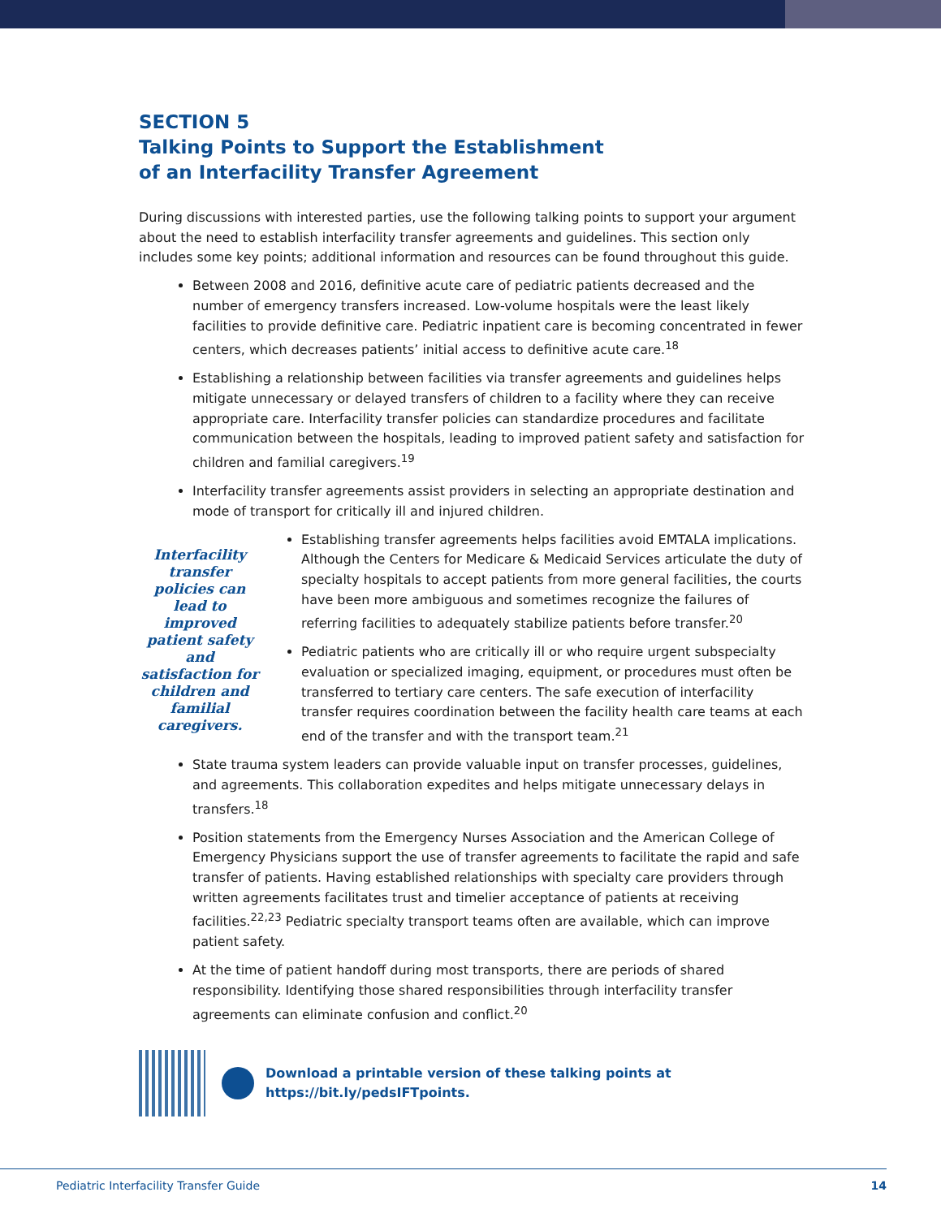SECTION 5
Talking Points to Support the Establishment
of an Interfacility Transfer Agreement
During discussions with interested parties, use the following talking points to support your argument about the need to establish interfacility transfer agreements and guidelines. This section only includes some key points; additional information and resources can be found throughout this guide.
Between 2008 and 2016, definitive acute care of pediatric patients decreased and the number of emergency transfers increased. Low-volume hospitals were the least likely facilities to provide definitive care. Pediatric inpatient care is becoming concentrated in fewer centers, which decreases patients’ initial access to definitive acute care.<sup>18</sup>
Establishing a relationship between facilities via transfer agreements and guidelines helps mitigate unnecessary or delayed transfers of children to a facility where they can receive appropriate care. Interfacility transfer policies can standardize procedures and facilitate communication between the hospitals, leading to improved patient safety and satisfaction for children and familial caregivers.<sup>19</sup>
Interfacility transfer agreements assist providers in selecting an appropriate destination and mode of transport for critically ill and injured children.
Interfacility transfer policies can lead to improved patient safety and satisfaction for children and familial caregivers.
Establishing transfer agreements helps facilities avoid EMTALA implications. Although the Centers for Medicare & Medicaid Services articulate the duty of specialty hospitals to accept patients from more general facilities, the courts have been more ambiguous and sometimes recognize the failures of referring facilities to adequately stabilize patients before transfer.<sup>20</sup>
Pediatric patients who are critically ill or who require urgent subspecialty evaluation or specialized imaging, equipment, or procedures must often be transferred to tertiary care centers. The safe execution of interfacility transfer requires coordination between the facility health care teams at each end of the transfer and with the transport team.<sup>21</sup>
State trauma system leaders can provide valuable input on transfer processes, guidelines, and agreements. This collaboration expedites and helps mitigate unnecessary delays in transfers.<sup>18</sup>
Position statements from the Emergency Nurses Association and the American College of Emergency Physicians support the use of transfer agreements to facilitate the rapid and safe transfer of patients. Having established relationships with specialty care providers through written agreements facilitates trust and timelier acceptance of patients at receiving facilities.<sup>22,23</sup> Pediatric specialty transport teams often are available, which can improve patient safety.
At the time of patient handoff during most transports, there are periods of shared responsibility. Identifying those shared responsibilities through interfacility transfer agreements can eliminate confusion and conflict.<sup>20</sup>
Download a printable version of these talking points at
https://bit.ly/pedsIFTpoints.
Pediatric Interfacility Transfer Guide 14